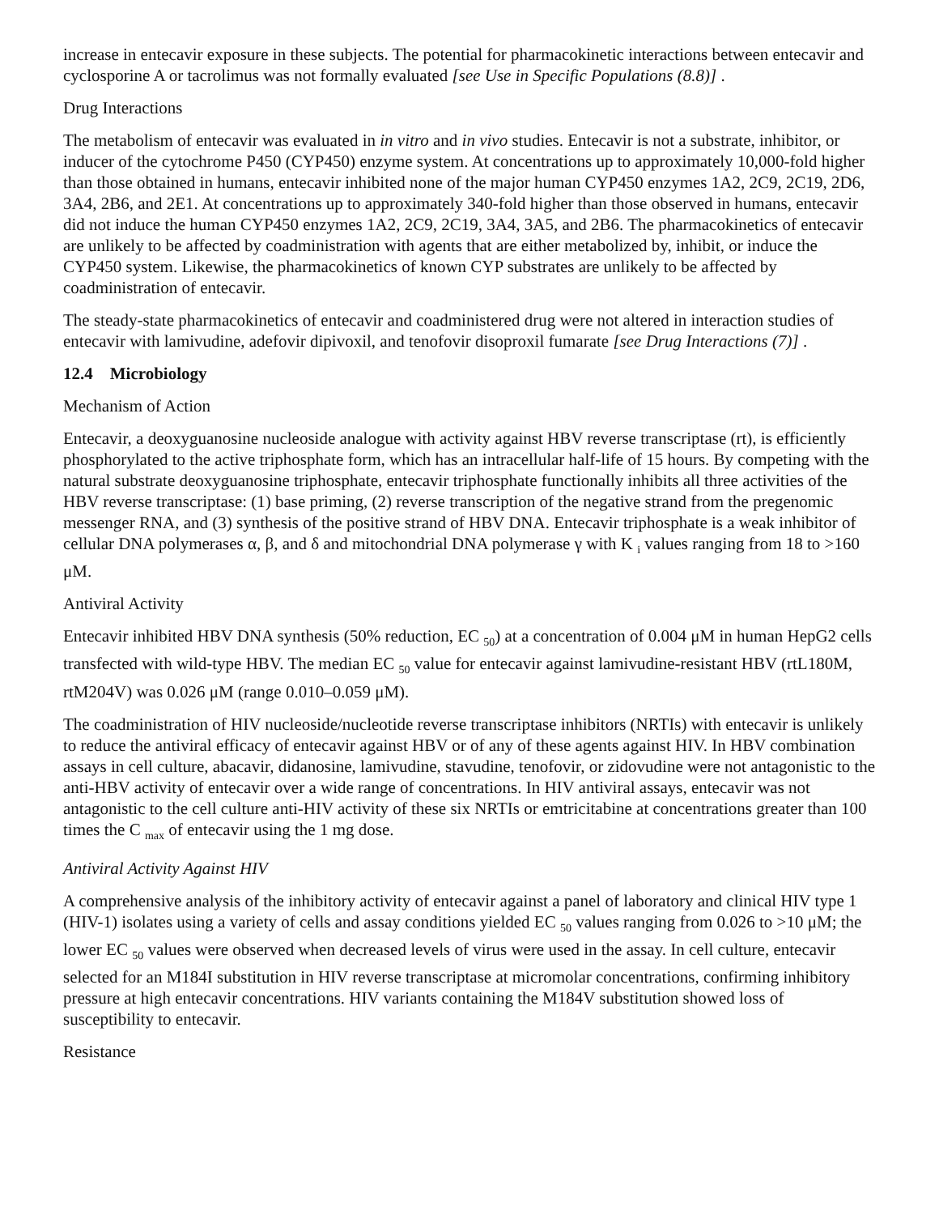increase in entecavir exposure in these subjects. The potential for pharmacokinetic interactions between entecavir and cyclosporine A or tacrolimus was not formally evaluated [see Use in Specific Populations (8.8)] .
Drug Interactions
The metabolism of entecavir was evaluated in in vitro and in vivo studies. Entecavir is not a substrate, inhibitor, or inducer of the cytochrome P450 (CYP450) enzyme system. At concentrations up to approximately 10,000-fold higher than those obtained in humans, entecavir inhibited none of the major human CYP450 enzymes 1A2, 2C9, 2C19, 2D6, 3A4, 2B6, and 2E1. At concentrations up to approximately 340-fold higher than those observed in humans, entecavir did not induce the human CYP450 enzymes 1A2, 2C9, 2C19, 3A4, 3A5, and 2B6. The pharmacokinetics of entecavir are unlikely to be affected by coadministration with agents that are either metabolized by, inhibit, or induce the CYP450 system. Likewise, the pharmacokinetics of known CYP substrates are unlikely to be affected by coadministration of entecavir.
The steady-state pharmacokinetics of entecavir and coadministered drug were not altered in interaction studies of entecavir with lamivudine, adefovir dipivoxil, and tenofovir disoproxil fumarate [see Drug Interactions (7)] .
12.4 Microbiology
Mechanism of Action
Entecavir, a deoxyguanosine nucleoside analogue with activity against HBV reverse transcriptase (rt), is efficiently phosphorylated to the active triphosphate form, which has an intracellular half-life of 15 hours. By competing with the natural substrate deoxyguanosine triphosphate, entecavir triphosphate functionally inhibits all three activities of the HBV reverse transcriptase: (1) base priming, (2) reverse transcription of the negative strand from the pregenomic messenger RNA, and (3) synthesis of the positive strand of HBV DNA. Entecavir triphosphate is a weak inhibitor of cellular DNA polymerases α, β, and δ and mitochondrial DNA polymerase γ with K <sub>i</sub> values ranging from 18 to >160 μM.
Antiviral Activity
Entecavir inhibited HBV DNA synthesis (50% reduction, EC <sub>50</sub>) at a concentration of 0.004 μM in human HepG2 cells transfected with wild-type HBV. The median EC <sub>50</sub> value for entecavir against lamivudine-resistant HBV (rtL180M, rtM204V) was 0.026 μM (range 0.010–0.059 μM).
The coadministration of HIV nucleoside/nucleotide reverse transcriptase inhibitors (NRTIs) with entecavir is unlikely to reduce the antiviral efficacy of entecavir against HBV or of any of these agents against HIV. In HBV combination assays in cell culture, abacavir, didanosine, lamivudine, stavudine, tenofovir, or zidovudine were not antagonistic to the anti-HBV activity of entecavir over a wide range of concentrations. In HIV antiviral assays, entecavir was not antagonistic to the cell culture anti-HIV activity of these six NRTIs or emtricitabine at concentrations greater than 100 times the C <sub>max</sub> of entecavir using the 1 mg dose.
Antiviral Activity Against HIV
A comprehensive analysis of the inhibitory activity of entecavir against a panel of laboratory and clinical HIV type 1 (HIV-1) isolates using a variety of cells and assay conditions yielded EC <sub>50</sub> values ranging from 0.026 to >10 μM; the lower EC <sub>50</sub> values were observed when decreased levels of virus were used in the assay. In cell culture, entecavir selected for an M184I substitution in HIV reverse transcriptase at micromolar concentrations, confirming inhibitory pressure at high entecavir concentrations. HIV variants containing the M184V substitution showed loss of susceptibility to entecavir.
Resistance